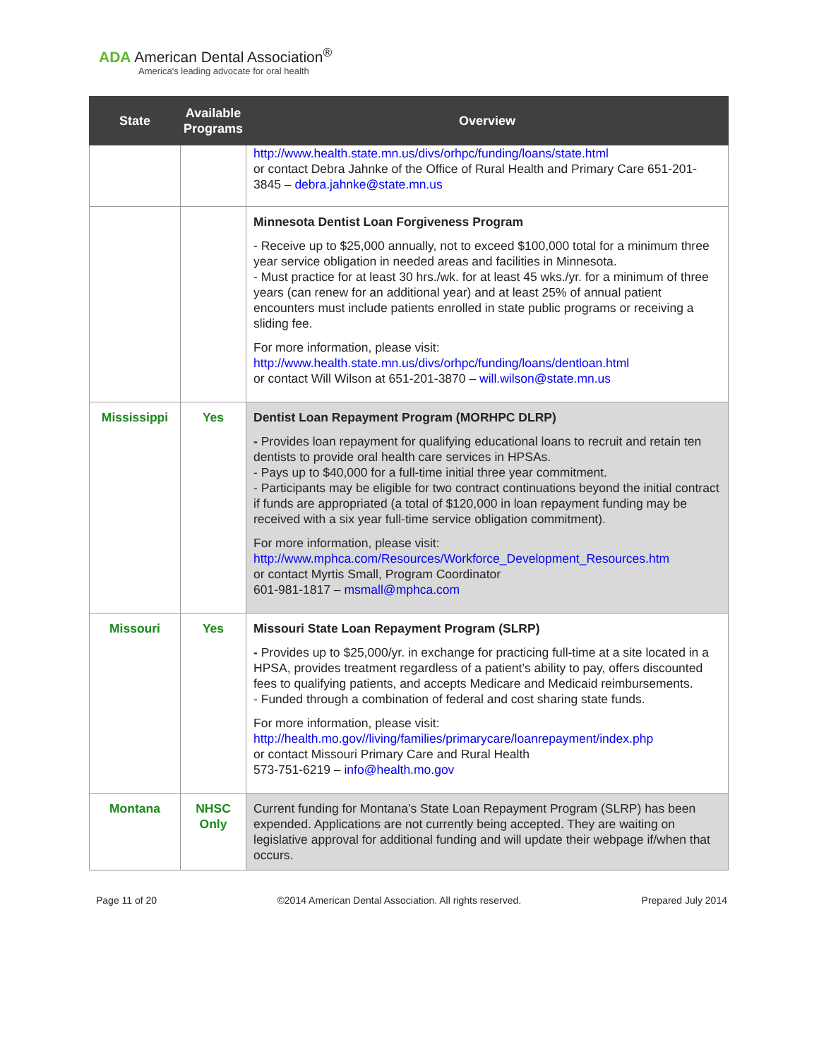ADA American Dental Association<sup>®</sup>
America's leading advocate for oral health
| State | Available Programs | Overview |
| --- | --- | --- |
| | | http://www.health.state.mn.us/divs/orhpc/funding/loans/state.html or contact Debra Jahnke of the Office of Rural Health and Primary Care 651-201-3845 – debra.jahnke@state.mn.us |
| | | Minnesota Dentist Loan Forgiveness Program - Receive up to $25,000 annually, not to exceed $100,000 total for a minimum three year service obligation in needed areas and facilities in Minnesota. - Must practice for at least 30 hrs./wk. for at least 45 wks./yr. for a minimum of three years (can renew for an additional year) and at least 25% of annual patient encounters must include patients enrolled in state public programs or receiving a sliding fee. For more information, please visit: http://www.health.state.mn.us/divs/orhpc/funding/loans/dentloan.html or contact Will Wilson at 651-201-3870 – will.wilson@state.mn.us |
| Mississippi | Yes | Dentist Loan Repayment Program (MORHPC DLRP) - Provides loan repayment for qualifying educational loans to recruit and retain ten dentists to provide oral health care services in HPSAs. - Pays up to $40,000 for a full-time initial three year commitment. - Participants may be eligible for two contract continuations beyond the initial contract if funds are appropriated (a total of $120,000 in loan repayment funding may be received with a six year full-time service obligation commitment). For more information, please visit: http://www.mphca.com/Resources/Workforce_Development_Resources.htm or contact Myrtis Small, Program Coordinator 601-981-1817 – msmall@mphca.com |
| Missouri | Yes | Missouri State Loan Repayment Program (SLRP) - Provides up to $25,000/yr. in exchange for practicing full-time at a site located in a HPSA, provides treatment regardless of a patient’s ability to pay, offers discounted fees to qualifying patients, and accepts Medicare and Medicaid reimbursements. - Funded through a combination of federal and cost sharing state funds. For more information, please visit: http://health.mo.gov//living/families/primarycare/loanrepayment/index.php or contact Missouri Primary Care and Rural Health 573-751-6219 – info@health.mo.gov |
| Montana | NHSC Only | Current funding for Montana’s State Loan Repayment Program (SLRP) has been expended. Applications are not currently being accepted. They are waiting on legislative approval for additional funding and will update their webpage if/when that occurs. |
Page 11 of 20 ©2014 American Dental Association. All rights reserved. Prepared July 2014